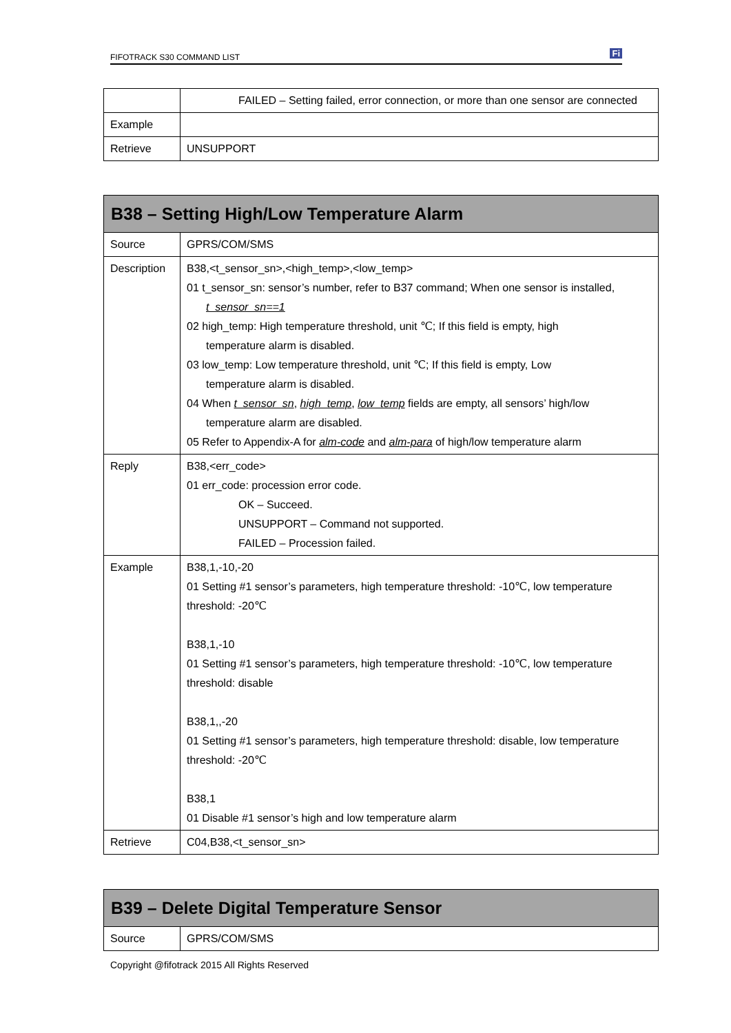FIFOTRACK S30 COMMAND LIST Fi
| | FAILED – Setting failed, error connection, or more than one sensor are connected |
| Example | |
| Retrieve | UNSUPPORT |
| B38 – Setting High/Low Temperature Alarm | |
| --- | --- |
| Source | GPRS/COM/SMS |
| Description | B38,<t_sensor_sn>,<high_temp>,<low_temp> 01 t_sensor_sn: sensor’s number, refer to B37 command; When one sensor is installed, t_sensor_sn==1 02 high_temp: High temperature threshold, unit ℃; If this field is empty, high temperature alarm is disabled. 03 low_temp: Low temperature threshold, unit ℃; If this field is empty, Low temperature alarm is disabled. 04 When t_sensor_sn , high_temp , low_temp fields are empty, all sensors’ high/low temperature alarm are disabled. 05 Refer to Appendix-A for alm-code and alm-para of high/low temperature alarm |
| Reply | B38,<err_code> 01 err_code: procession error code. OK – Succeed. UNSUPPORT – Command not supported. FAILED – Procession failed. |
| Example | B38,1,-10,-20 01 Setting #1 sensor’s parameters, high temperature threshold: -10℃, low temperature threshold: -20℃ B38,1,-10 01 Setting #1 sensor’s parameters, high temperature threshold: -10℃, low temperature threshold: disable B38,1,,-20 01 Setting #1 sensor’s parameters, high temperature threshold: disable, low temperature threshold: -20℃ B38,1 01 Disable #1 sensor’s high and low temperature alarm |
| Retrieve | C04,B38,<t_sensor_sn> |
| B39 – Delete Digital Temperature Sensor | |
| --- | --- |
| Source | GPRS/COM/SMS |
Copyright @fifotrack 2015 All Rights Reserved